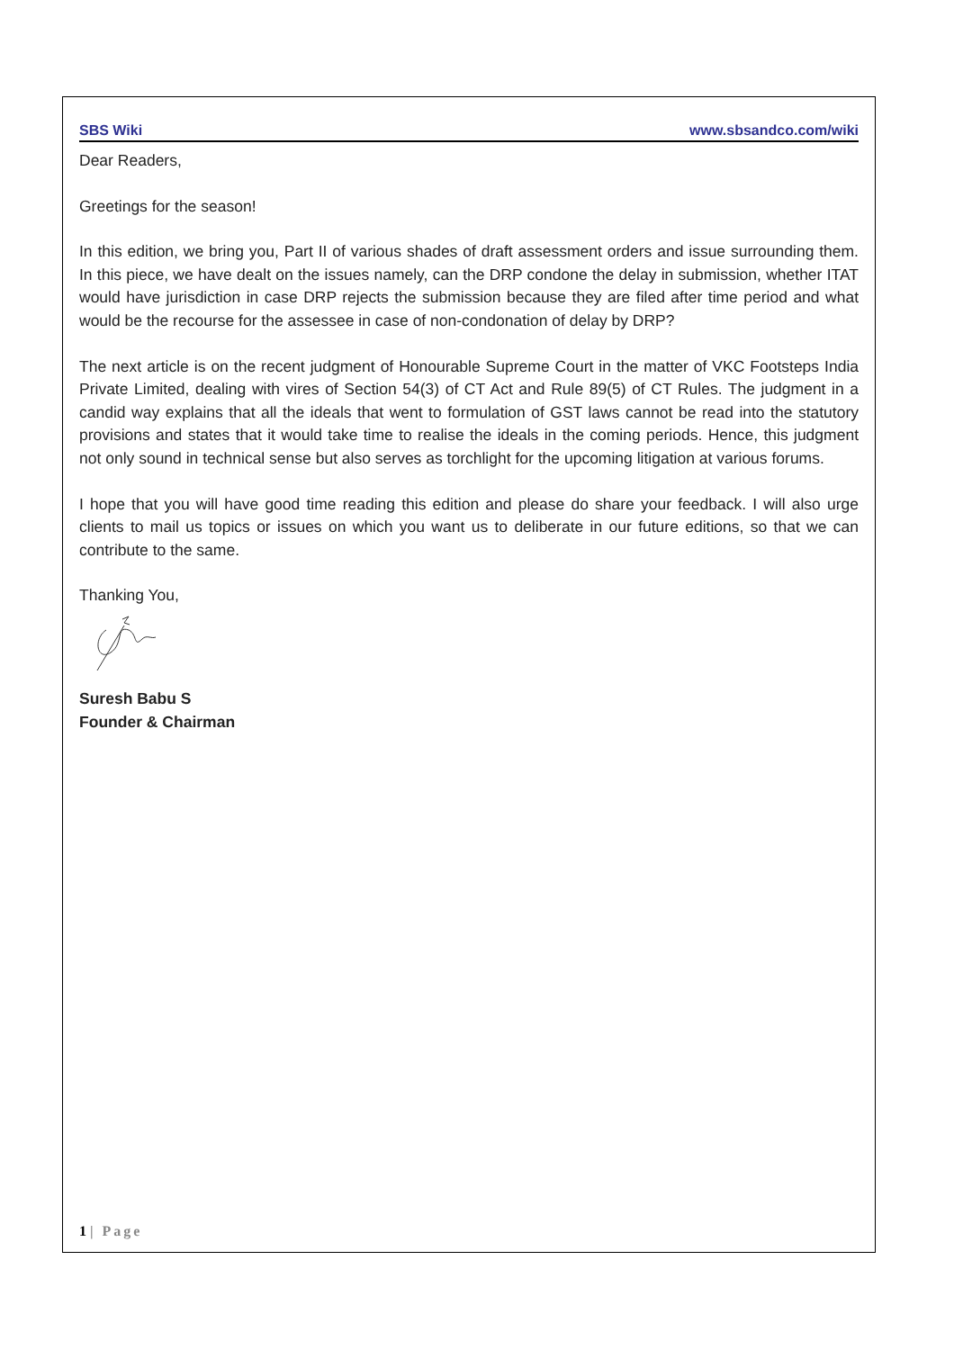SBS Wiki www.sbsandco.com/wiki
Dear Readers,
Greetings for the season!
In this edition, we bring you, Part II of various shades of draft assessment orders and issue surrounding them. In this piece, we have dealt on the issues namely, can the DRP condone the delay in submission, whether ITAT would have jurisdiction in case DRP rejects the submission because they are filed after time period and what would be the recourse for the assessee in case of non-condonation of delay by DRP?
The next article is on the recent judgment of Honourable Supreme Court in the matter of VKC Footsteps India Private Limited, dealing with vires of Section 54(3) of CT Act and Rule 89(5) of CT Rules. The judgment in a candid way explains that all the ideals that went to formulation of GST laws cannot be read into the statutory provisions and states that it would take time to realise the ideals in the coming periods. Hence, this judgment not only sound in technical sense but also serves as torchlight for the upcoming litigation at various forums.
I hope that you will have good time reading this edition and please do share your feedback. I will also urge clients to mail us topics or issues on which you want us to deliberate in our future editions, so that we can contribute to the same.
Thanking You,
Suresh Babu S
Founder & Chairman
1 | Page